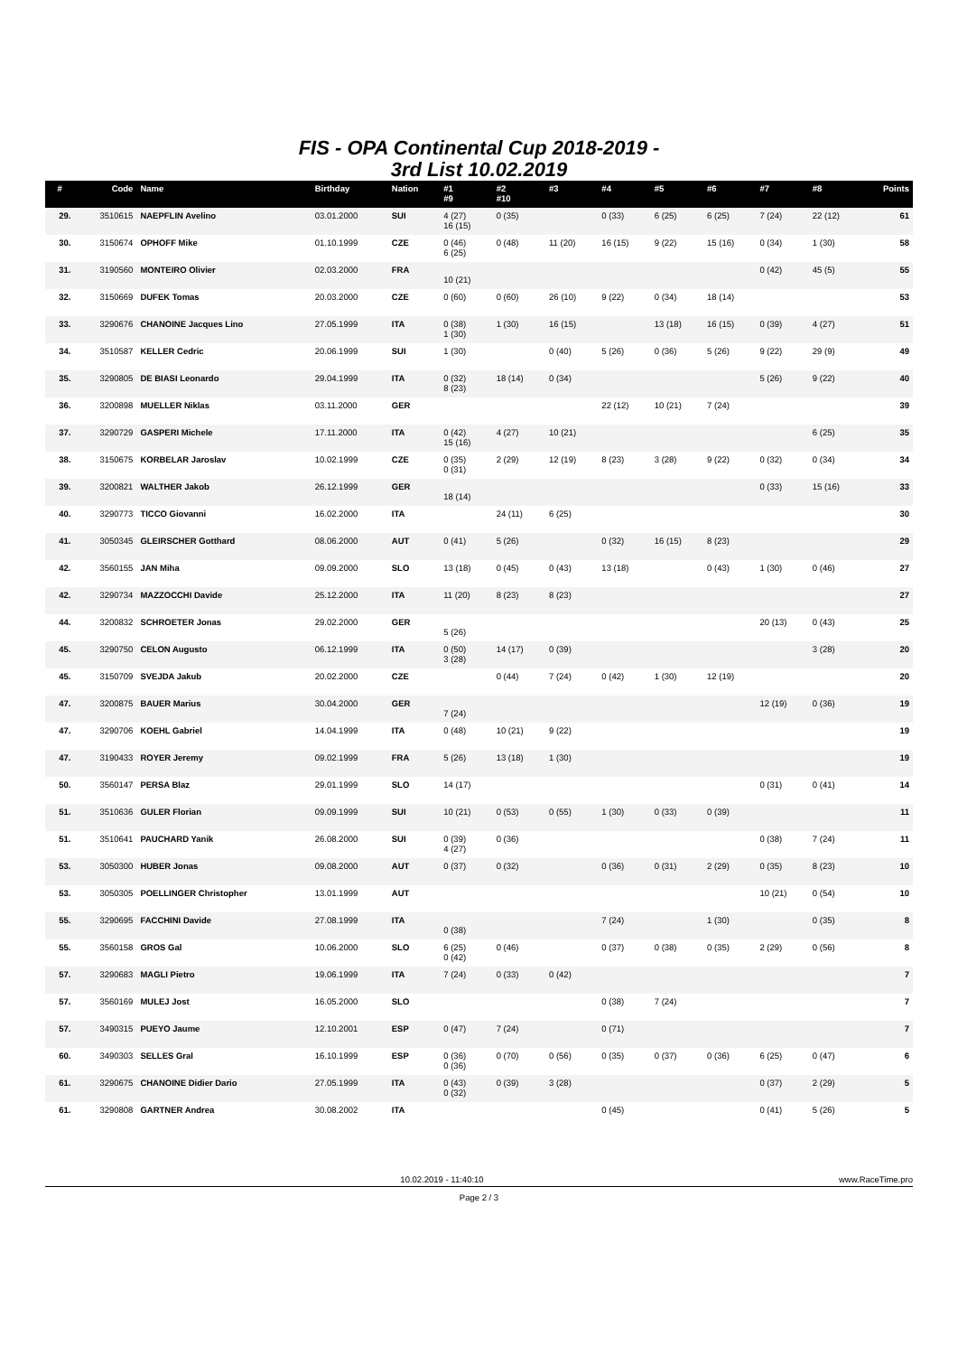FIS - OPA Continental Cup 2018-2019 -
3rd List 10.02.2019
| # | Code | Name | Birthday | Nation | #1 #9 | #2 #10 | #3 | #4 | #5 | #6 | #7 | #8 | Points |
| --- | --- | --- | --- | --- | --- | --- | --- | --- | --- | --- | --- | --- | --- |
| 29. | 3510615 | NAEPFLIN Avelino | 03.01.2000 | SUI | 4 (27) 16 (15) | 0 (35) | | 0 (33) | 6 (25) | 6 (25) | 7 (24) | 22 (12) | 61 |
| 30. | 3150674 | OPHOFF Mike | 01.10.1999 | CZE | 0 (46) 6 (25) | 0 (48) | 11 (20) | 16 (15) | 9 (22) | 15 (16) | 0 (34) | 1 (30) | 58 |
| 31. | 3190560 | MONTEIRO Olivier | 02.03.2000 | FRA | 10 (21) | | | | | | 0 (42) | 45 (5) | 55 |
| 32. | 3150669 | DUFEK Tomas | 20.03.2000 | CZE | 0 (60) | 0 (60) | 26 (10) | 9 (22) | 0 (34) | 18 (14) | | | 53 |
| 33. | 3290676 | CHANOINE Jacques Lino | 27.05.1999 | ITA | 0 (38) 1 (30) | 1 (30) | 16 (15) | | 13 (18) | 16 (15) | 0 (39) | 4 (27) | 51 |
| 34. | 3510587 | KELLER Cedric | 20.06.1999 | SUI | 1 (30) | | 0 (40) | 5 (26) | 0 (36) | 5 (26) | 9 (22) | 29 (9) | 49 |
| 35. | 3290805 | DE BIASI Leonardo | 29.04.1999 | ITA | 0 (32) 8 (23) | 18 (14) | 0 (34) | | | | 5 (26) | 9 (22) | 40 |
| 36. | 3200898 | MUELLER Niklas | 03.11.2000 | GER | | | | 22 (12) | 10 (21) | 7 (24) | | | 39 |
| 37. | 3290729 | GASPERI Michele | 17.11.2000 | ITA | 0 (42) 15 (16) | 4 (27) | 10 (21) | | | | | 6 (25) | 35 |
| 38. | 3150675 | KORBELAR Jaroslav | 10.02.1999 | CZE | 0 (35) 0 (31) | 2 (29) | 12 (19) | 8 (23) | 3 (28) | 9 (22) | 0 (32) | 0 (34) | 34 |
| 39. | 3200821 | WALTHER Jakob | 26.12.1999 | GER | 18 (14) | | | | | | 0 (33) | 15 (16) | 33 |
| 40. | 3290773 | TICCO Giovanni | 16.02.2000 | ITA | | 24 (11) | 6 (25) | | | | | | 30 |
| 41. | 3050345 | GLEIRSCHER Gotthard | 08.06.2000 | AUT | 0 (41) | 5 (26) | | 0 (32) | 16 (15) | 8 (23) | | | 29 |
| 42. | 3560155 | JAN Miha | 09.09.2000 | SLO | 13 (18) | 0 (45) | 0 (43) | 13 (18) | | 0 (43) | 1 (30) | 0 (46) | 27 |
| 42. | 3290734 | MAZZOCCHI Davide | 25.12.2000 | ITA | 11 (20) | 8 (23) | 8 (23) | | | | | | 27 |
| 44. | 3200832 | SCHROETER Jonas | 29.02.2000 | GER | 5 (26) | | | | | | 20 (13) | 0 (43) | 25 |
| 45. | 3290750 | CELON Augusto | 06.12.1999 | ITA | 0 (50) 3 (28) | 14 (17) | 0 (39) | | | | | 3 (28) | 20 |
| 45. | 3150709 | SVEJDA Jakub | 20.02.2000 | CZE | | 0 (44) | 7 (24) | 0 (42) | 1 (30) | 12 (19) | | | 20 |
| 47. | 3200875 | BAUER Marius | 30.04.2000 | GER | 7 (24) | | | | | | 12 (19) | 0 (36) | 19 |
| 47. | 3290706 | KOEHL Gabriel | 14.04.1999 | ITA | 0 (48) | 10 (21) | 9 (22) | | | | | | 19 |
| 47. | 3190433 | ROYER Jeremy | 09.02.1999 | FRA | 5 (26) | 13 (18) | 1 (30) | | | | | | 19 |
| 50. | 3560147 | PERSA Blaz | 29.01.1999 | SLO | 14 (17) | | | | | | 0 (31) | 0 (41) | 14 |
| 51. | 3510636 | GULER Florian | 09.09.1999 | SUI | 10 (21) | 0 (53) | 0 (55) | 1 (30) | 0 (33) | 0 (39) | | | 11 |
| 51. | 3510641 | PAUCHARD Yanik | 26.08.2000 | SUI | 0 (39) 4 (27) | 0 (36) | | | | | 0 (38) | 7 (24) | 11 |
| 53. | 3050300 | HUBER Jonas | 09.08.2000 | AUT | 0 (37) | 0 (32) | | 0 (36) | 0 (31) | 2 (29) | 0 (35) | 8 (23) | 10 |
| 53. | 3050305 | POELLINGER Christopher | 13.01.1999 | AUT | | | | | | | 10 (21) | 0 (54) | 10 |
| 55. | 3290695 | FACCHINI Davide | 27.08.1999 | ITA | 0 (38) | | | 7 (24) | | 1 (30) | | 0 (35) | 8 |
| 55. | 3560158 | GROS Gal | 10.06.2000 | SLO | 6 (25) 0 (42) | 0 (46) | | 0 (37) | 0 (38) | 0 (35) | 2 (29) | 0 (56) | 8 |
| 57. | 3290683 | MAGLI Pietro | 19.06.1999 | ITA | 7 (24) | 0 (33) | 0 (42) | | | | | | 7 |
| 57. | 3560169 | MULEJ Jost | 16.05.2000 | SLO | | | | 0 (38) | 7 (24) | | | | 7 |
| 57. | 3490315 | PUEYO Jaume | 12.10.2001 | ESP | 0 (47) | 7 (24) | | 0 (71) | | | | | 7 |
| 60. | 3490303 | SELLES Gral | 16.10.1999 | ESP | 0 (36) 0 (36) | 0 (70) | 0 (56) | 0 (35) | 0 (37) | 0 (36) | 6 (25) | 0 (47) | 6 |
| 61. | 3290675 | CHANOINE Didier Dario | 27.05.1999 | ITA | 0 (43) 0 (32) | 0 (39) | 3 (28) | | | | 0 (37) | 2 (29) | 5 |
| 61. | 3290808 | GARTNER Andrea | 30.08.2002 | ITA | | | | 0 (45) | | | 0 (41) | 5 (26) | 5 |
10.02.2019 - 11:40:10 www.RaceTime.pro
Page 2 / 3